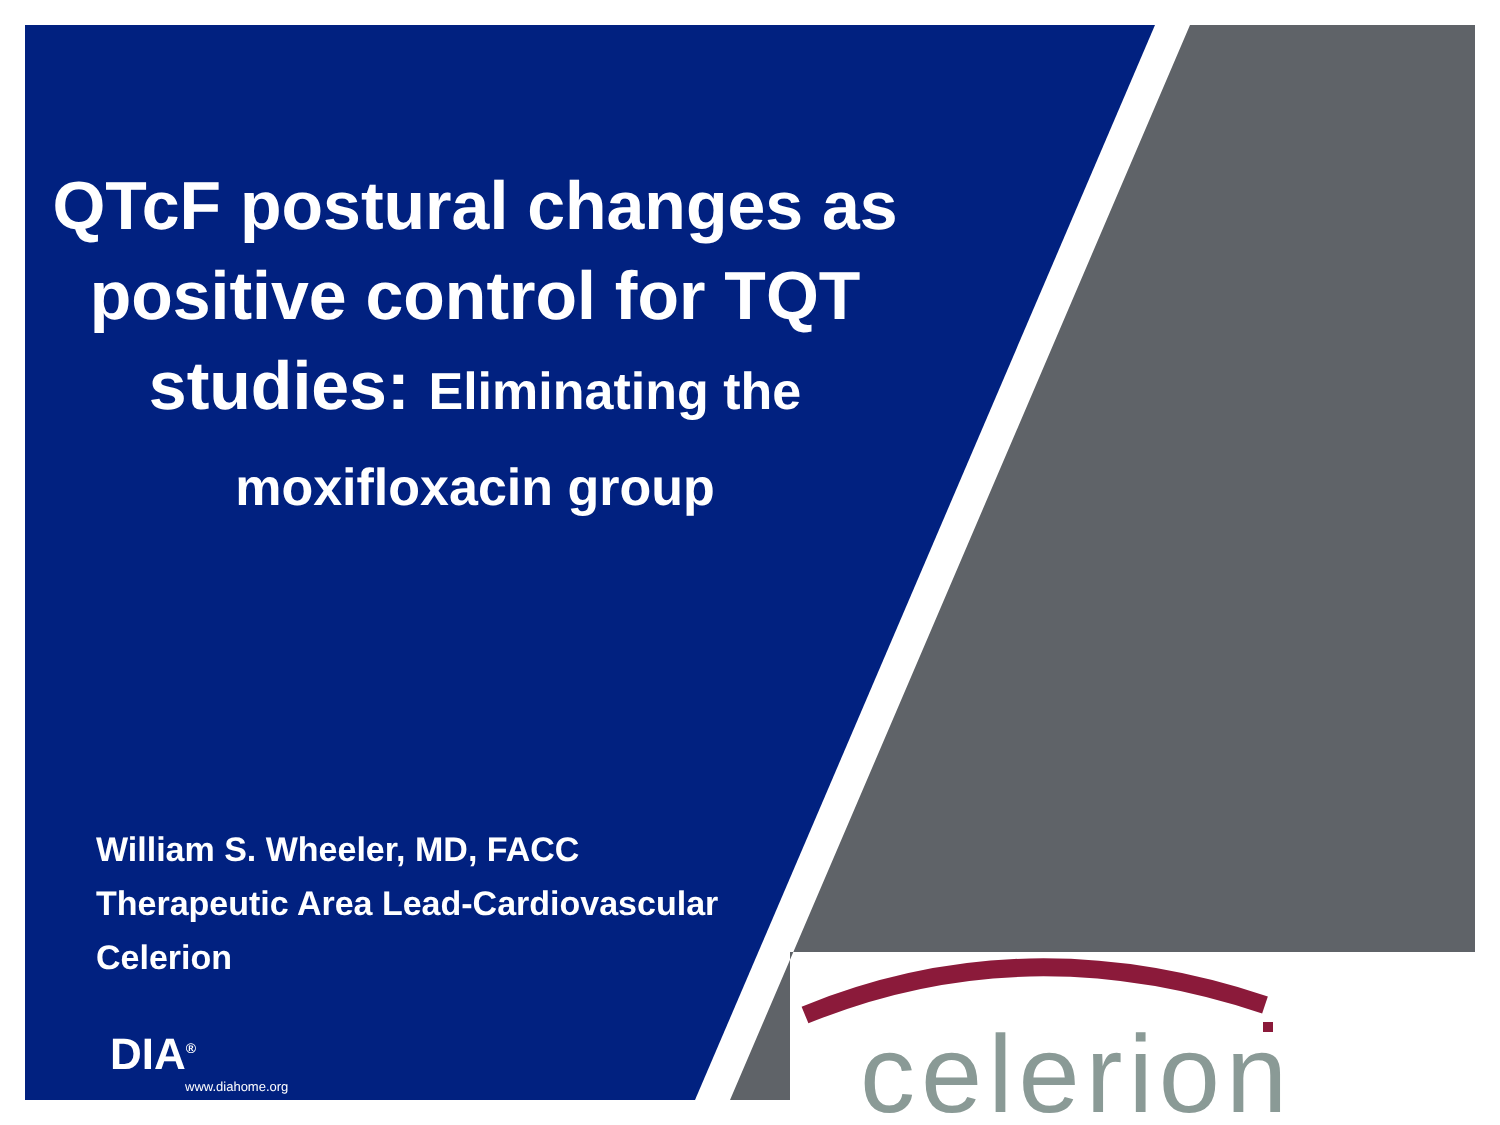QTcF postural changes as positive control for TQT studies: Eliminating the moxifloxacin group
William S. Wheeler, MD, FACC
Therapeutic Area Lead-Cardiovascular
Celerion
DIA<sup>®</sup>
www.diahome.org
celerion